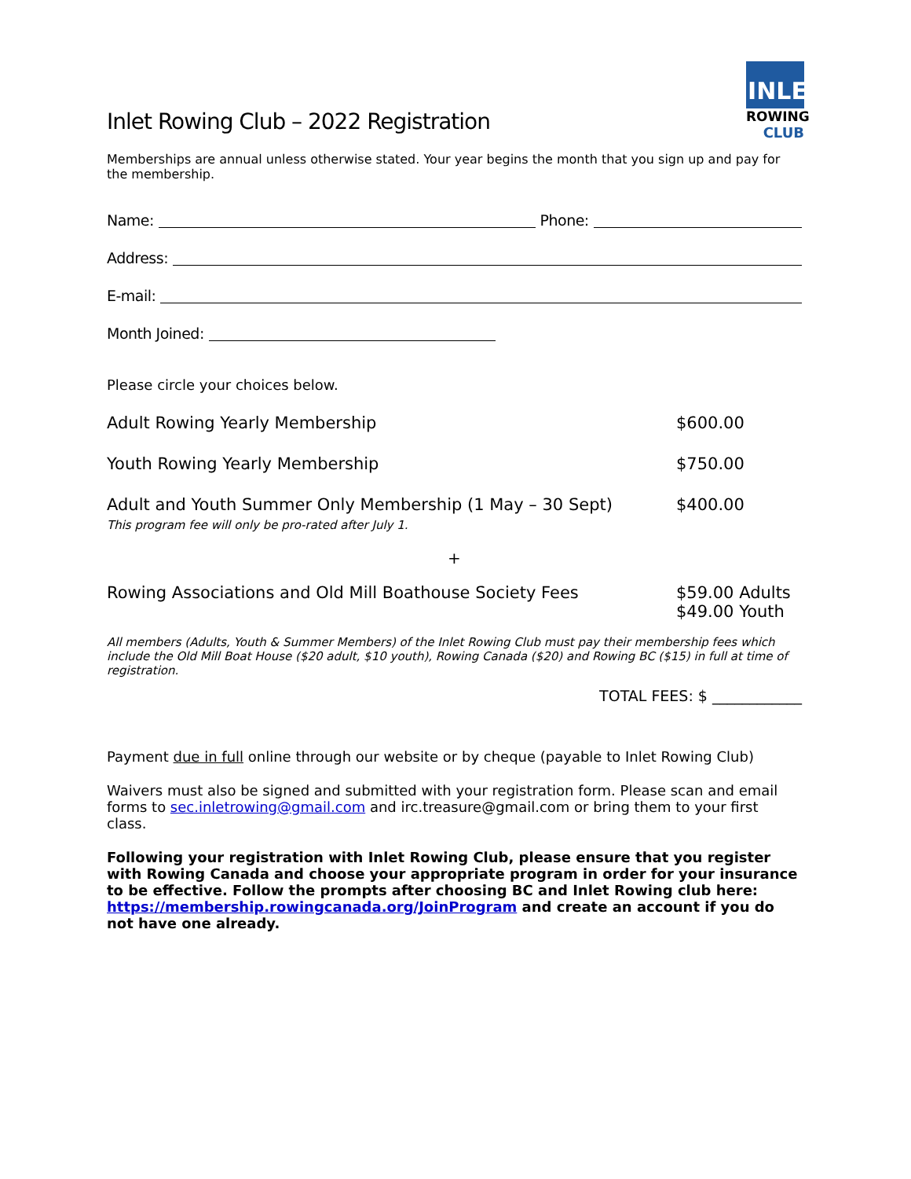INLET
ROWING
CLUB
Inlet Rowing Club – 2022 Registration
Memberships are annual unless otherwise stated. Your year begins the month that you sign up and pay for the membership.
Name: Phone:
Address:
E-mail:
Month Joined:
Please circle your choices below.
Adult Rowing Yearly Membership $600.00
Youth Rowing Yearly Membership $750.00
Adult and Youth Summer Only Membership (1 May – 30 Sept)
This program fee will only be pro-rated after July 1. $400.00
+
Rowing Associations and Old Mill Boathouse Society Fees $59.00 Adults
$49.00 Youth
All members (Adults, Youth & Summer Members) of the Inlet Rowing Club must pay their membership fees which include the Old Mill Boat House ($20 adult, $10 youth), Rowing Canada ($20) and Rowing BC ($15) in full at time of registration.
TOTAL FEES: $ ____________
Payment due in full online through our website or by cheque (payable to Inlet Rowing Club)
Waivers must also be signed and submitted with your registration form. Please scan and email forms to sec.inletrowing@gmail.com and irc.treasure@gmail.com or bring them to your first class.
Following your registration with Inlet Rowing Club, please ensure that you register with Rowing Canada and choose your appropriate program in order for your insurance to be effective. Follow the prompts after choosing BC and Inlet Rowing club here: https://membership.rowingcanada.org/JoinProgram and create an account if you do not have one already.